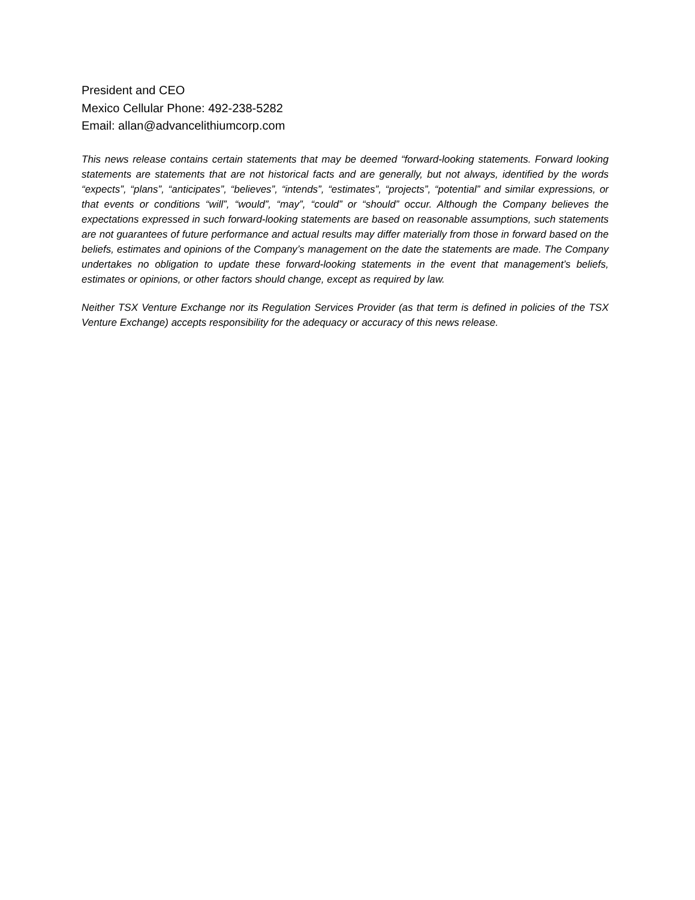President and CEO
Mexico Cellular Phone: 492-238-5282
Email: allan@advancelithiumcorp.com
This news release contains certain statements that may be deemed “forward-looking statements. Forward looking statements are statements that are not historical facts and are generally, but not always, identified by the words “expects”, “plans”, “anticipates”, “believes”, “intends”, “estimates”, “projects”, “potential” and similar expressions, or that events or conditions “will”, “would”, “may”, “could” or “should” occur. Although the Company believes the expectations expressed in such forward-looking statements are based on reasonable assumptions, such statements are not guarantees of future performance and actual results may differ materially from those in forward based on the beliefs, estimates and opinions of the Company’s management on the date the statements are made. The Company undertakes no obligation to update these forward-looking statements in the event that management’s beliefs, estimates or opinions, or other factors should change, except as required by law.
Neither TSX Venture Exchange nor its Regulation Services Provider (as that term is defined in policies of the TSX Venture Exchange) accepts responsibility for the adequacy or accuracy of this news release.